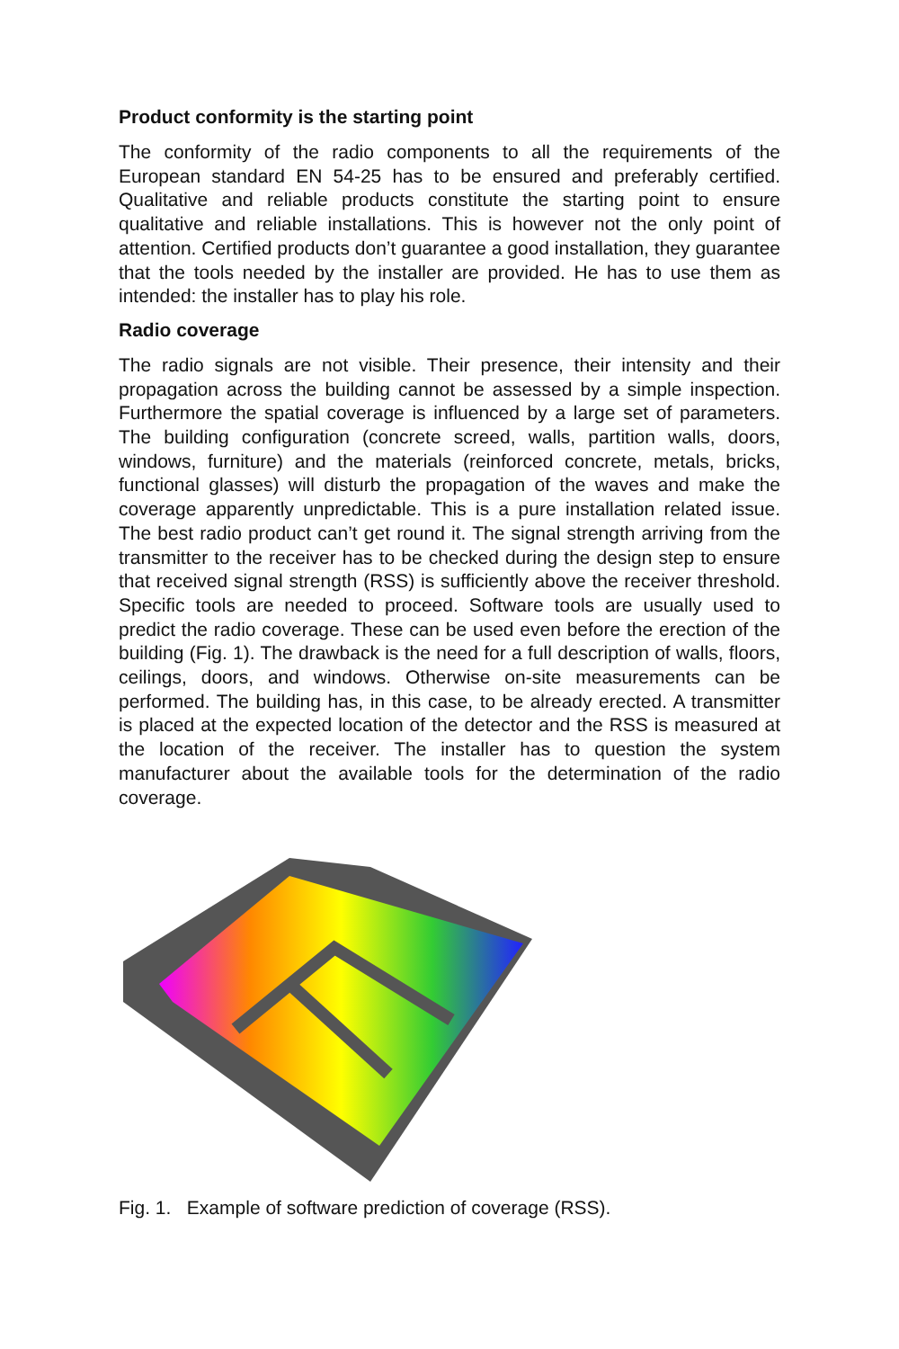Product conformity is the starting point
The conformity of the radio components to all the requirements of the European standard EN 54-25 has to be ensured and preferably certified. Qualitative and reliable products constitute the starting point to ensure qualitative and reliable installations. This is however not the only point of attention. Certified products don’t guarantee a good installation, they guarantee that the tools needed by the installer are provided. He has to use them as intended: the installer has to play his role.
Radio coverage
The radio signals are not visible. Their presence, their intensity and their propagation across the building cannot be assessed by a simple inspection. Furthermore the spatial coverage is influenced by a large set of parameters. The building configuration (concrete screed, walls, partition walls, doors, windows, furniture) and the materials (reinforced concrete, metals, bricks, functional glasses) will disturb the propagation of the waves and make the coverage apparently unpredictable. This is a pure installation related issue. The best radio product can’t get round it. The signal strength arriving from the transmitter to the receiver has to be checked during the design step to ensure that received signal strength (RSS) is sufficiently above the receiver threshold. Specific tools are needed to proceed. Software tools are usually used to predict the radio coverage. These can be used even before the erection of the building (Fig. 1). The drawback is the need for a full description of walls, floors, ceilings, doors, and windows. Otherwise on-site measurements can be performed. The building has, in this case, to be already erected. A transmitter is placed at the expected location of the detector and the RSS is measured at the location of the receiver. The installer has to question the system manufacturer about the available tools for the determination of the radio coverage.
Fig. 1. Example of software prediction of coverage (RSS).